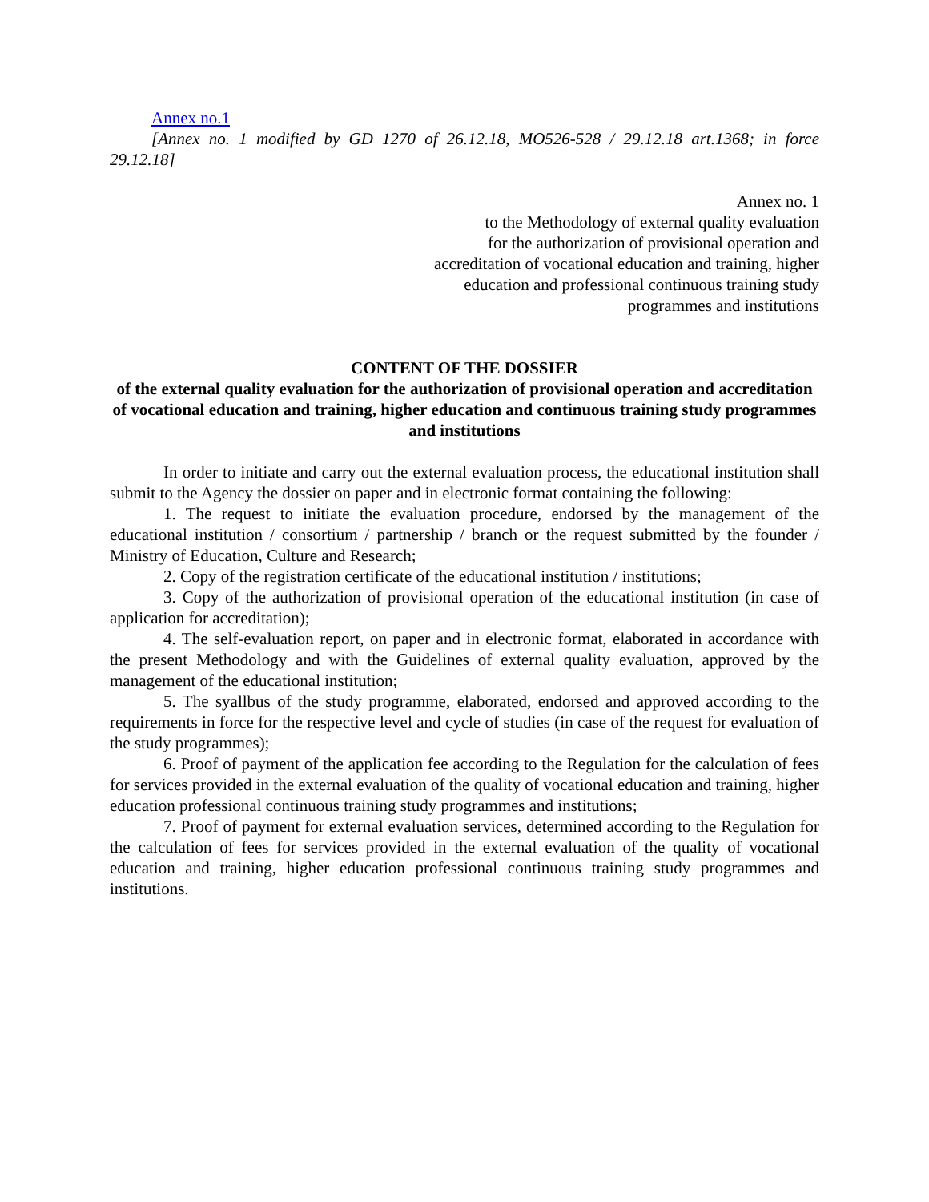Annex no.1
[Annex no. 1 modified by GD 1270 of 26.12.18, MO526-528 / 29.12.18 art.1368; in force 29.12.18]
Annex no. 1
to the Methodology of external quality evaluation
for the authorization of provisional operation and
accreditation of vocational education and training, higher
education and professional continuous training study
programmes and institutions
CONTENT OF THE DOSSIER
of the external quality evaluation for the authorization of provisional operation and accreditation of vocational education and training, higher education and continuous training study programmes and institutions
In order to initiate and carry out the external evaluation process, the educational institution shall submit to the Agency the dossier on paper and in electronic format containing the following:
1. The request to initiate the evaluation procedure, endorsed by the management of the educational institution / consortium / partnership / branch or the request submitted by the founder / Ministry of Education, Culture and Research;
2. Copy of the registration certificate of the educational institution / institutions;
3. Copy of the authorization of provisional operation of the educational institution (in case of application for accreditation);
4. The self-evaluation report, on paper and in electronic format, elaborated in accordance with the present Methodology and with the Guidelines of external quality evaluation, approved by the management of the educational institution;
5. The syallbus of the study programme, elaborated, endorsed and approved according to the requirements in force for the respective level and cycle of studies (in case of the request for evaluation of the study programmes);
6. Proof of payment of the application fee according to the Regulation for the calculation of fees for services provided in the external evaluation of the quality of vocational education and training, higher education professional continuous training study programmes and institutions;
7. Proof of payment for external evaluation services, determined according to the Regulation for the calculation of fees for services provided in the external evaluation of the quality of vocational education and training, higher education professional continuous training study programmes and institutions.